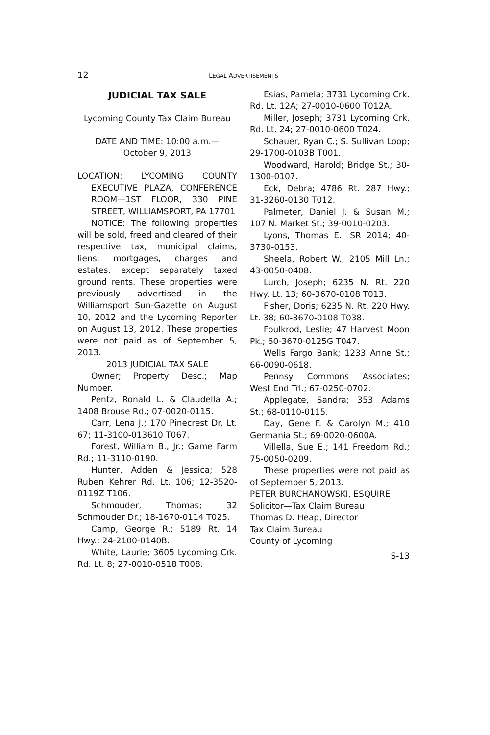12 LEGAL ADVERTISEMENTS
JUDICIAL TAX SALE
Lycoming County Tax Claim Bureau
DATE AND TIME: 10:00 a.m.—
October 9, 2013
LOCATION: LYCOMING COUNTY EXECUTIVE PLAZA, CONFERENCE ROOM—1ST FLOOR, 330 PINE STREET, WILLIAMSPORT, PA 17701
NOTICE: The following properties will be sold, freed and cleared of their respective tax, municipal claims, liens, mortgages, charges and estates, except separately taxed ground rents. These properties were previously advertised in the Williamsport Sun-Gazette on August 10, 2012 and the Lycoming Reporter on August 13, 2012. These properties were not paid as of September 5, 2013.
2013 JUDICIAL TAX SALE
Owner; Property Desc.; Map Number.
Pentz, Ronald L. & Claudella A.; 1408 Brouse Rd.; 07-0020-0115.
Carr, Lena J.; 170 Pinecrest Dr. Lt. 67; 11-3100-013610 T067.
Forest, William B., Jr.; Game Farm Rd.; 11-3110-0190.
Hunter, Adden & Jessica; 528 Ruben Kehrer Rd. Lt. 106; 12-3520-0119Z T106.
Schmouder, Thomas; 32 Schmouder Dr.; 18-1670-0114 T025.
Camp, George R.; 5189 Rt. 14 Hwy.; 24-2100-0140B.
White, Laurie; 3605 Lycoming Crk. Rd. Lt. 8; 27-0010-0518 T008.
Esias, Pamela; 3731 Lycoming Crk. Rd. Lt. 12A; 27-0010-0600 T012A.
Miller, Joseph; 3731 Lycoming Crk. Rd. Lt. 24; 27-0010-0600 T024.
Schauer, Ryan C.; S. Sullivan Loop; 29-1700-0103B T001.
Woodward, Harold; Bridge St.; 30-1300-0107.
Eck, Debra; 4786 Rt. 287 Hwy.; 31-3260-0130 T012.
Palmeter, Daniel J. & Susan M.; 107 N. Market St.; 39-0010-0203.
Lyons, Thomas E.; SR 2014; 40-3730-0153.
Sheela, Robert W.; 2105 Mill Ln.; 43-0050-0408.
Lurch, Joseph; 6235 N. Rt. 220 Hwy. Lt. 13; 60-3670-0108 T013.
Fisher, Doris; 6235 N. Rt. 220 Hwy. Lt. 38; 60-3670-0108 T038.
Foulkrod, Leslie; 47 Harvest Moon Pk.; 60-3670-0125G T047.
Wells Fargo Bank; 1233 Anne St.; 66-0090-0618.
Pennsy Commons Associates; West End Trl.; 67-0250-0702.
Applegate, Sandra; 353 Adams St.; 68-0110-0115.
Day, Gene F. & Carolyn M.; 410 Germania St.; 69-0020-0600A.
Villella, Sue E.; 141 Freedom Rd.; 75-0050-0209.
These properties were not paid as of September 5, 2013.
PETER BURCHANOWSKI, ESQUIRE
Solicitor—Tax Claim Bureau
Thomas D. Heap, Director
Tax Claim Bureau
County of Lycoming
S-13